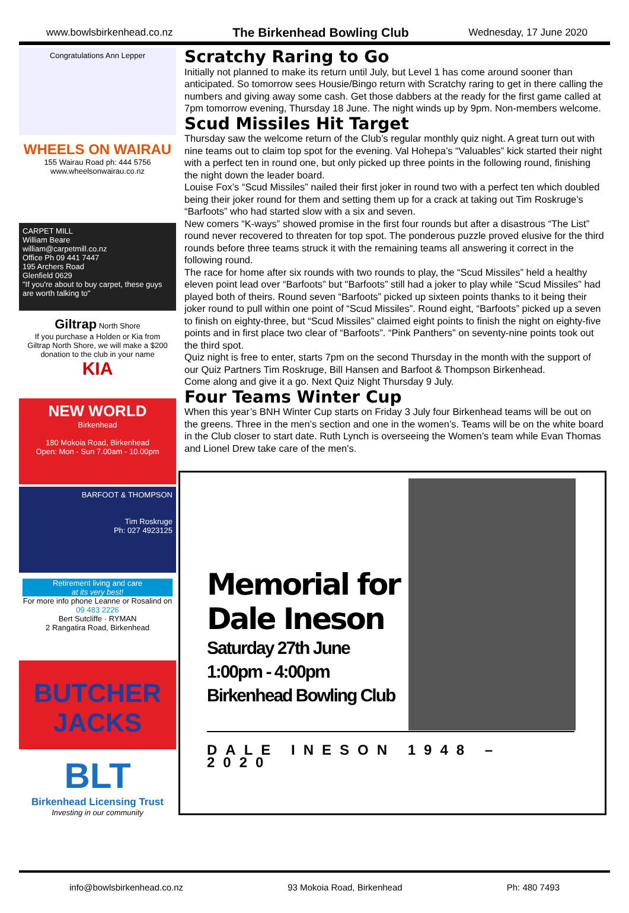www.bowlsbirkenhead.co.nz The Birkenhead Bowling Club Wednesday, 17 June 2020
Congratulations Ann Lepper
WHEELS ON WAIRAU
155 Wairau Road ph: 444 5756
www.wheelsonwairau.co.nz
CARPET MILL
William Beare
william@carpetmill.co.nz
Office Ph 09 441 7447
195 Archers Road
Glenfield 0629
"If you're about to buy carpet, these guys are worth talking to"
Giltrap North Shore
If you purchase a Holden or Kia from Giltrap North Shore, we will make a $200 donation to the club in your name
KIA
NEW WORLD
Birkenhead
180 Mokoia Road, Birkenhead
Open: Mon - Sun 7.00am - 10.00pm
BARFOOT & THOMPSON
Tim Roskruge
Ph: 027 4923125
Retirement living and care
at its very best!
For more info phone Leanne or Rosalind on
09 483 2226
Bert Sutcliffe · RYMAN
2 Rangatira Road, Birkenhead
BUTCHER JACKS
BLT
Birkenhead Licensing Trust
Investing in our community
Scratchy Raring to Go
Initially not planned to make its return until July, but Level 1 has come around sooner than anticipated. So tomorrow sees Housie/Bingo return with Scratchy raring to get in there calling the numbers and giving away some cash. Get those dabbers at the ready for the first game called at 7pm tomorrow evening, Thursday 18 June. The night winds up by 9pm. Non-members welcome.
Scud Missiles Hit Target
Thursday saw the welcome return of the Club’s regular monthly quiz night. A great turn out with nine teams out to claim top spot for the evening. Val Hohepa’s “Valuables” kick started their night with a perfect ten in round one, but only picked up three points in the following round, finishing the night down the leader board.
Louise Fox’s “Scud Missiles” nailed their first joker in round two with a perfect ten which doubled being their joker round for them and setting them up for a crack at taking out Tim Roskruge’s “Barfoots” who had started slow with a six and seven.
New comers “K-ways” showed promise in the first four rounds but after a disastrous “The List” round never recovered to threaten for top spot. The ponderous puzzle proved elusive for the third rounds before three teams struck it with the remaining teams all answering it correct in the following round.
The race for home after six rounds with two rounds to play, the “Scud Missiles” held a healthy eleven point lead over “Barfoots” but "Barfoots” still had a joker to play while “Scud Missiles” had played both of theirs. Round seven “Barfoots” picked up sixteen points thanks to it being their joker round to pull within one point of “Scud Missiles”. Round eight, “Barfoots” picked up a seven to finish on eighty-three, but “Scud Missiles” claimed eight points to finish the night on eighty-five points and in first place two clear of “Barfoots”. “Pink Panthers” on seventy-nine points took out the third spot.
Quiz night is free to enter, starts 7pm on the second Thursday in the month with the support of our Quiz Partners Tim Roskruge, Bill Hansen and Barfoot & Thompson Birkenhead.
Come along and give it a go. Next Quiz Night Thursday 9 July.
Four Teams Winter Cup
When this year’s BNH Winter Cup starts on Friday 3 July four Birkenhead teams will be out on the greens. Three in the men’s section and one in the women’s. Teams will be on the white board in the Club closer to start date. Ruth Lynch is overseeing the Women’s team while Evan Thomas and Lionel Drew take care of the men's.
Memorial for
Dale Ineson
Saturday 27th June
1:00pm - 4:00pm
Birkenhead Bowling Club
DALE INESON 1948 – 2020
info@bowlsbirkenhead.co.nz 93 Mokoia Road, Birkenhead Ph: 480 7493